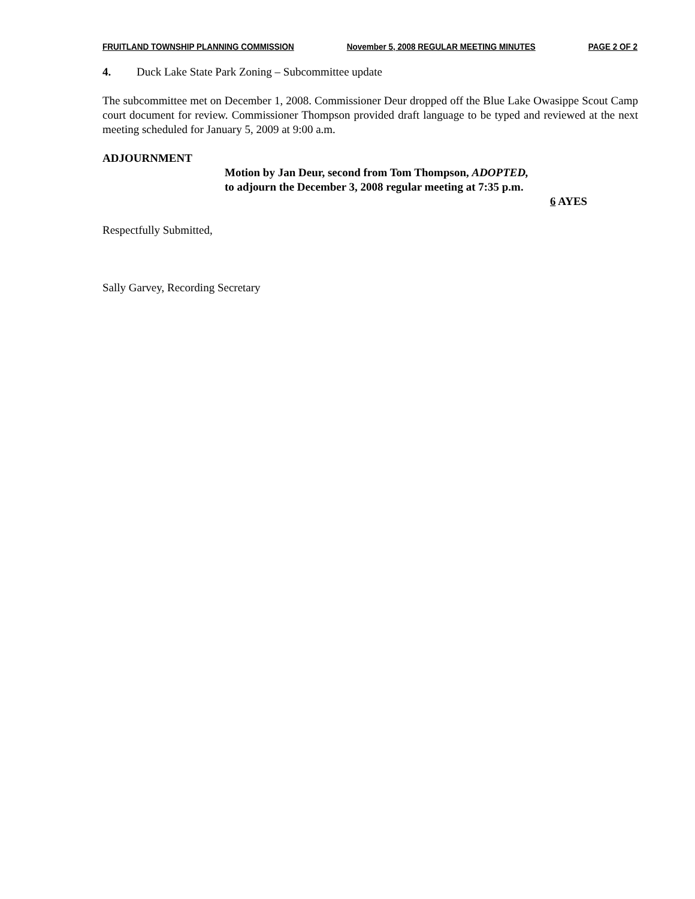FRUITLAND TOWNSHIP PLANNING COMMISSION November 5, 2008 REGULAR MEETING MINUTES PAGE 2 OF 2
4. Duck Lake State Park Zoning – Subcommittee update
The subcommittee met on December 1, 2008. Commissioner Deur dropped off the Blue Lake Owasippe Scout Camp court document for review. Commissioner Thompson provided draft language to be typed and reviewed at the next meeting scheduled for January 5, 2009 at 9:00 a.m.
ADJOURNMENT
Motion by Jan Deur, second from Tom Thompson, ADOPTED,
to adjourn the December 3, 2008 regular meeting at 7:35 p.m.
6 AYES
Respectfully Submitted,
Sally Garvey, Recording Secretary